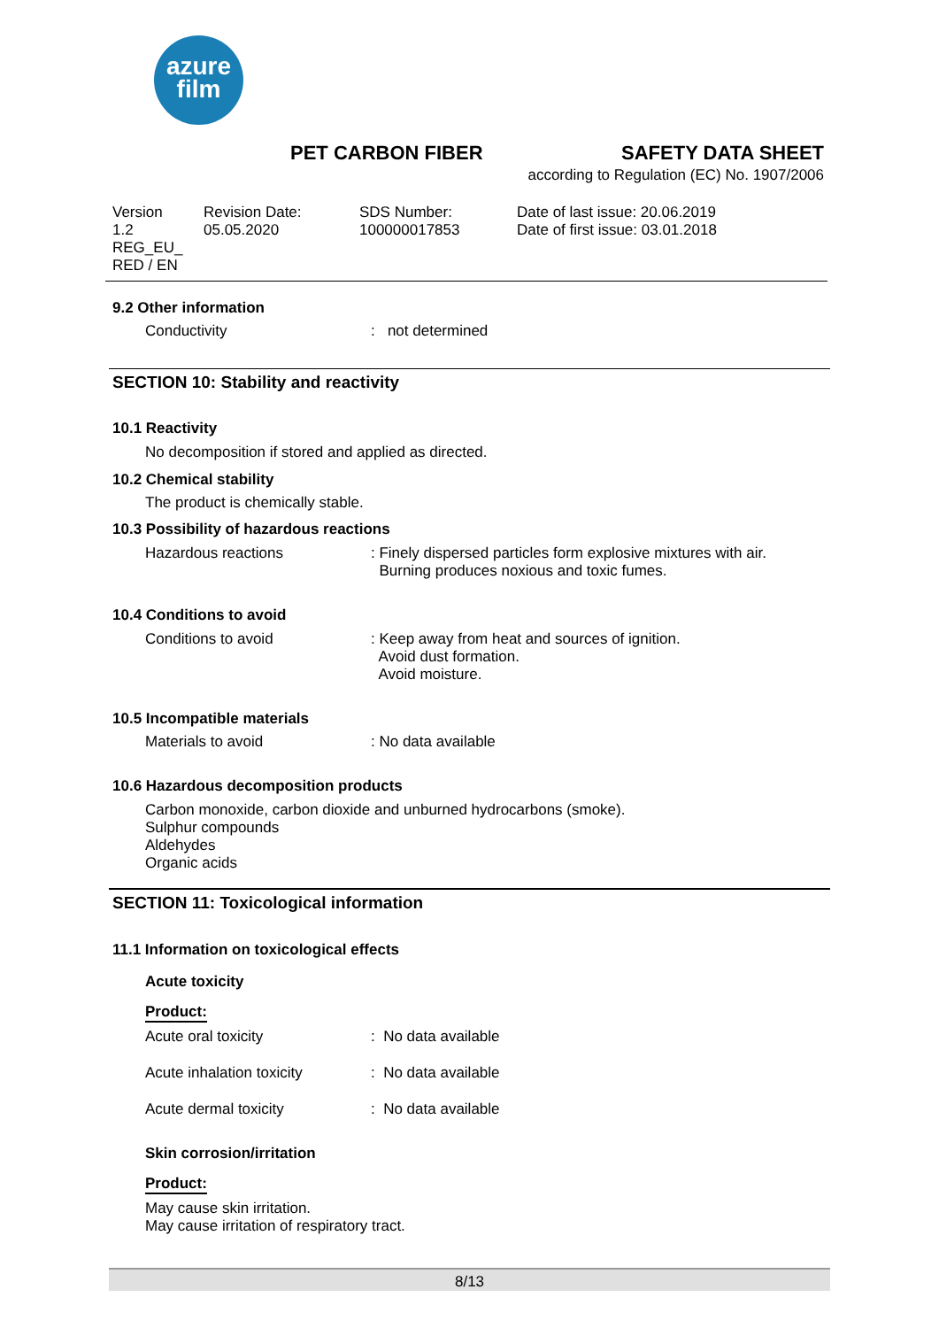azure
film
PET CARBON FIBER SAFETY DATA SHEET
according to Regulation (EC) No. 1907/2006
Version
1.2
REG_EU_
RED / EN
Revision Date:
05.05.2020
SDS Number:
100000017853
Date of last issue: 20.06.2019
Date of first issue: 03.01.2018
9.2 Other information
Conductivity : not determined
SECTION 10: Stability and reactivity
10.1 Reactivity
No decomposition if stored and applied as directed.
10.2 Chemical stability
The product is chemically stable.
10.3 Possibility of hazardous reactions
Hazardous reactions : Finely dispersed particles form explosive mixtures with air.
Burning produces noxious and toxic fumes.
10.4 Conditions to avoid
Conditions to avoid : Keep away from heat and sources of ignition.
Avoid dust formation.
Avoid moisture.
10.5 Incompatible materials
Materials to avoid : No data available
10.6 Hazardous decomposition products
Carbon monoxide, carbon dioxide and unburned hydrocarbons (smoke).
Sulphur compounds
Aldehydes
Organic acids
SECTION 11: Toxicological information
11.1 Information on toxicological effects
Acute toxicity
Product:
Acute oral toxicity : No data available
Acute inhalation toxicity : No data available
Acute dermal toxicity : No data available
Skin corrosion/irritation
Product:
May cause skin irritation.
May cause irritation of respiratory tract.
8/13